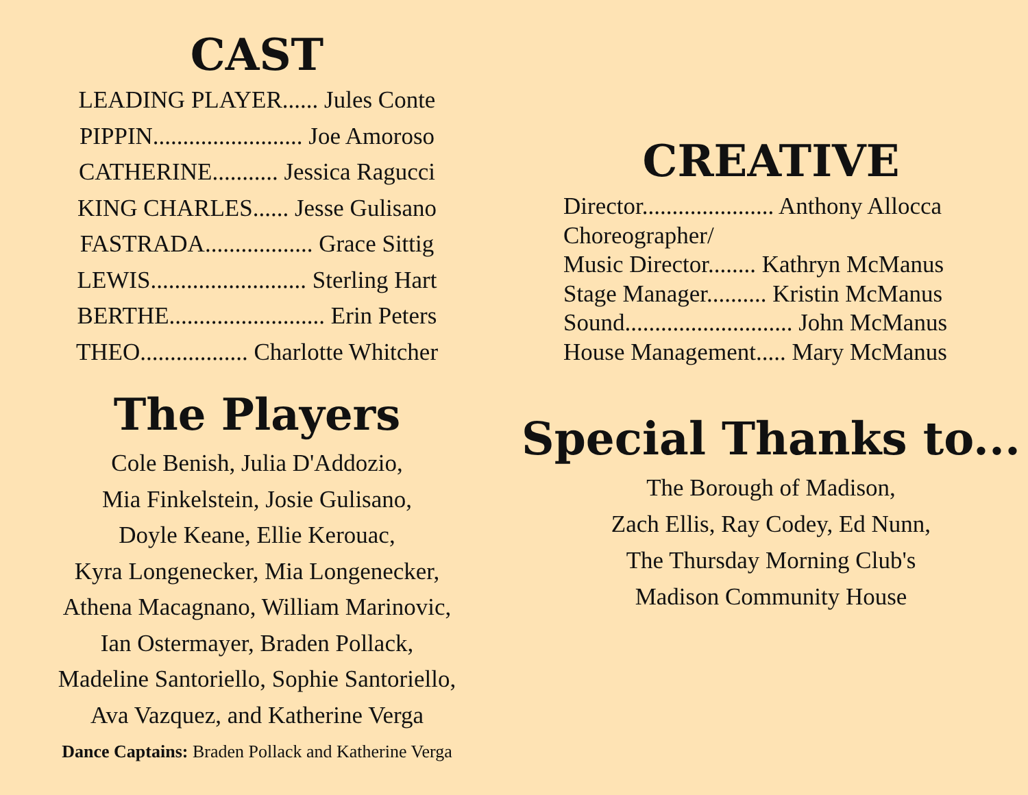CAST
LEADING PLAYER...... Jules Conte
PIPPIN......................... Joe Amoroso
CATHERINE........... Jessica Ragucci
KING CHARLES...... Jesse Gulisano
FASTRADA.................. Grace Sittig
LEWIS.......................... Sterling Hart
BERTHE.......................... Erin Peters
THEO.................. Charlotte Whitcher
The Players
Cole Benish, Julia D'Addozio,
Mia Finkelstein, Josie Gulisano,
Doyle Keane, Ellie Kerouac,
Kyra Longenecker, Mia Longenecker,
Athena Macagnano, William Marinovic,
Ian Ostermayer, Braden Pollack,
Madeline Santoriello, Sophie Santoriello,
Ava Vazquez, and Katherine Verga
Dance Captains: Braden Pollack and Katherine Verga
CREATIVE
Director...................... Anthony Allocca
Choreographer/
Music Director........ Kathryn McManus
Stage Manager.......... Kristin McManus
Sound............................ John McManus
House Management..... Mary McManus
Special Thanks to...
The Borough of Madison,
Zach Ellis, Ray Codey, Ed Nunn,
The Thursday Morning Club's
Madison Community House